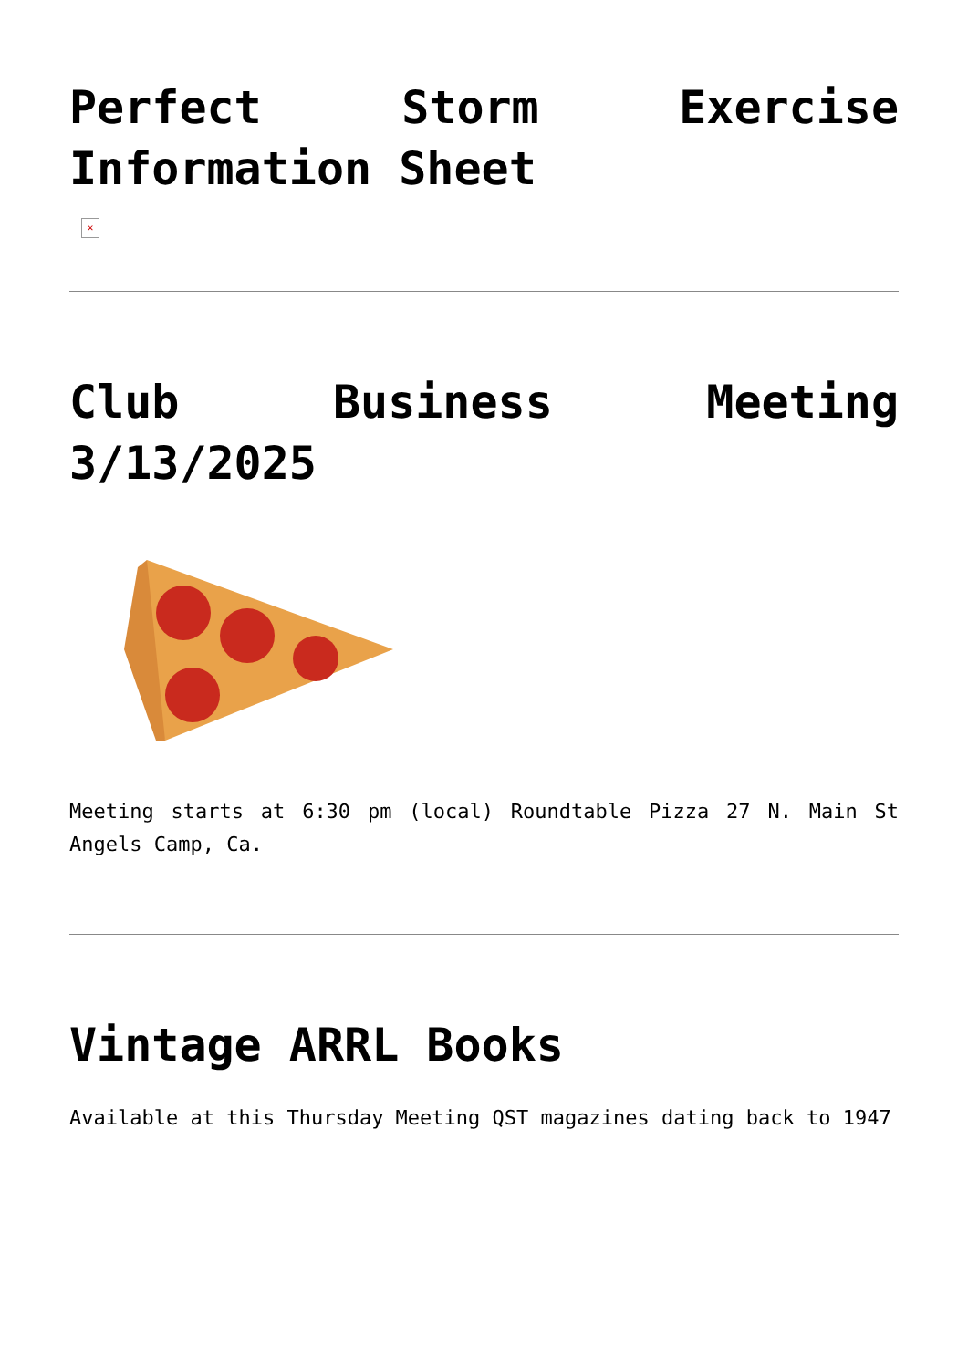Perfect Storm Exercise Information Sheet
✕
Club Business Meeting 3/13/2025
Meeting starts at 6:30 pm (local) Roundtable Pizza 27 N. Main St Angels Camp, Ca.
Vintage ARRL Books
Available at this Thursday Meeting QST magazines dating back to 1947